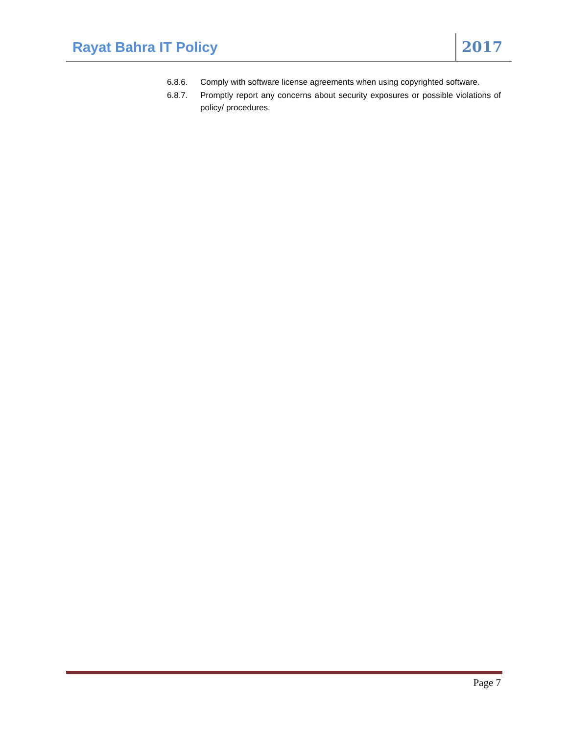Rayat Bahra IT Policy 2017
6.8.6. Comply with software license agreements when using copyrighted software.
6.8.7. Promptly report any concerns about security exposures or possible violations of policy/ procedures.
Page 7